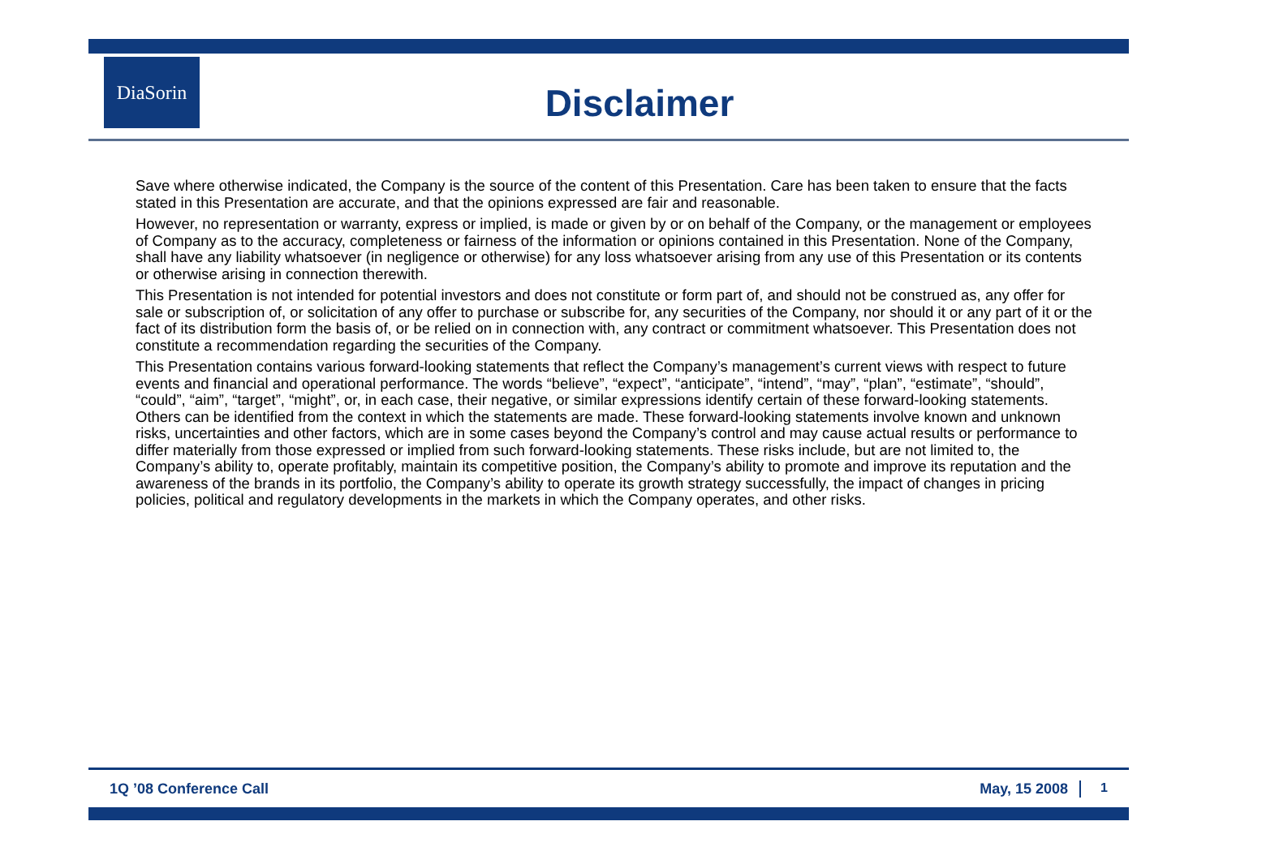DiaSorin
Disclaimer
Save where otherwise indicated, the Company is the source of the content of this Presentation. Care has been taken to ensure that the facts stated in this Presentation are accurate, and that the opinions expressed are fair and reasonable.
However, no representation or warranty, express or implied, is made or given by or on behalf of the Company, or the management or employees of Company as to the accuracy, completeness or fairness of the information or opinions contained in this Presentation. None of the Company, shall have any liability whatsoever (in negligence or otherwise) for any loss whatsoever arising from any use of this Presentation or its contents or otherwise arising in connection therewith.
This Presentation is not intended for potential investors and does not constitute or form part of, and should not be construed as, any offer for sale or subscription of, or solicitation of any offer to purchase or subscribe for, any securities of the Company, nor should it or any part of it or the fact of its distribution form the basis of, or be relied on in connection with, any contract or commitment whatsoever. This Presentation does not constitute a recommendation regarding the securities of the Company.
This Presentation contains various forward-looking statements that reflect the Company’s management’s current views with respect to future events and financial and operational performance. The words “believe”, “expect”, “anticipate”, “intend”, “may”, “plan”, “estimate”, “should”, “could”, “aim”, “target”, “might”, or, in each case, their negative, or similar expressions identify certain of these forward-looking statements. Others can be identified from the context in which the statements are made. These forward-looking statements involve known and unknown risks, uncertainties and other factors, which are in some cases beyond the Company’s control and may cause actual results or performance to differ materially from those expressed or implied from such forward-looking statements. These risks include, but are not limited to, the Company’s ability to, operate profitably, maintain its competitive position, the Company’s ability to promote and improve its reputation and the awareness of the brands in its portfolio, the Company’s ability to operate its growth strategy successfully, the impact of changes in pricing policies, political and regulatory developments in the markets in which the Company operates, and other risks.
1Q ’08 Conference Call May, 15 2008 1